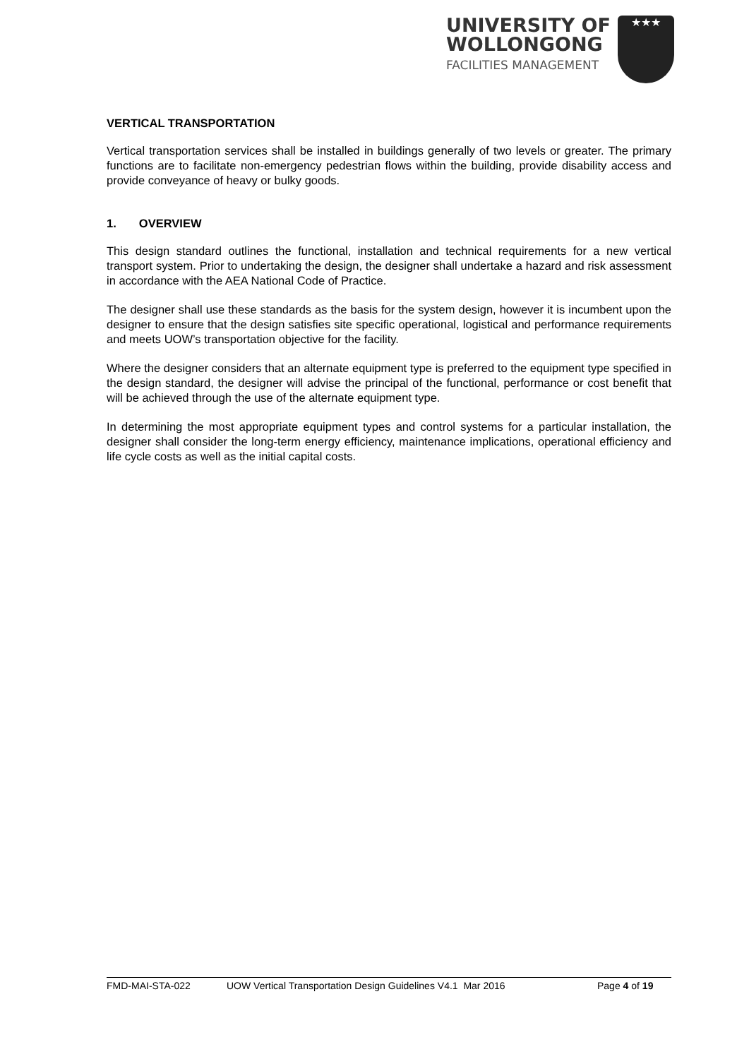UNIVERSITY OF
WOLLONGONG
FACILITIES MANAGEMENT
★★★
VERTICAL TRANSPORTATION
Vertical transportation services shall be installed in buildings generally of two levels or greater. The primary functions are to facilitate non-emergency pedestrian flows within the building, provide disability access and provide conveyance of heavy or bulky goods.
1. OVERVIEW
This design standard outlines the functional, installation and technical requirements for a new vertical transport system. Prior to undertaking the design, the designer shall undertake a hazard and risk assessment in accordance with the AEA National Code of Practice.
The designer shall use these standards as the basis for the system design, however it is incumbent upon the designer to ensure that the design satisfies site specific operational, logistical and performance requirements and meets UOW’s transportation objective for the facility.
Where the designer considers that an alternate equipment type is preferred to the equipment type specified in the design standard, the designer will advise the principal of the functional, performance or cost benefit that will be achieved through the use of the alternate equipment type.
In determining the most appropriate equipment types and control systems for a particular installation, the designer shall consider the long-term energy efficiency, maintenance implications, operational efficiency and life cycle costs as well as the initial capital costs.
FMD-MAI-STA-022 UOW Vertical Transportation Design Guidelines V4.1 Mar 2016 Page 4 of 19